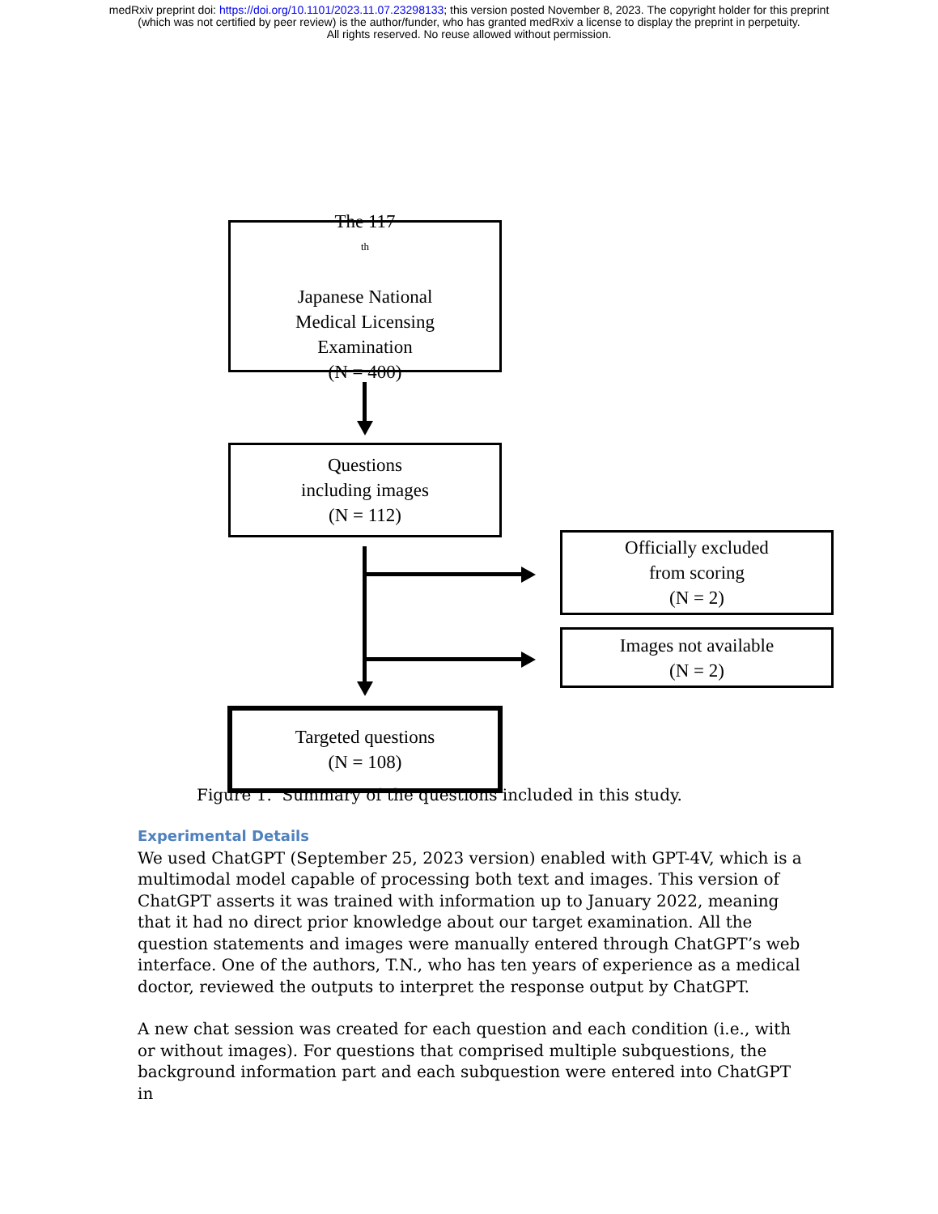medRxiv preprint doi: https://doi.org/10.1101/2023.11.07.23298133; this version posted November 8, 2023. The copyright holder for this preprint
(which was not certified by peer review) is the author/funder, who has granted medRxiv a license to display the preprint in perpetuity.
All rights reserved. No reuse allowed without permission.
The 117<sup>th</sup>
Japanese National
Medical Licensing
Examination
(N = 400)
Questions
including images
(N = 112)
Officially excluded
from scoring
(N = 2)
Images not available
(N = 2)
Targeted questions
(N = 108)
Figure 1. Summary of the questions included in this study.
Experimental Details
We used ChatGPT (September 25, 2023 version) enabled with GPT-4V, which is a multimodal model capable of processing both text and images. This version of ChatGPT asserts it was trained with information up to January 2022, meaning that it had no direct prior knowledge about our target examination. All the question statements and images were manually entered through ChatGPT’s web interface. One of the authors, T.N., who has ten years of experience as a medical doctor, reviewed the outputs to interpret the response output by ChatGPT.
A new chat session was created for each question and each condition (i.e., with or without images). For questions that comprised multiple subquestions, the background information part and each subquestion were entered into ChatGPT in